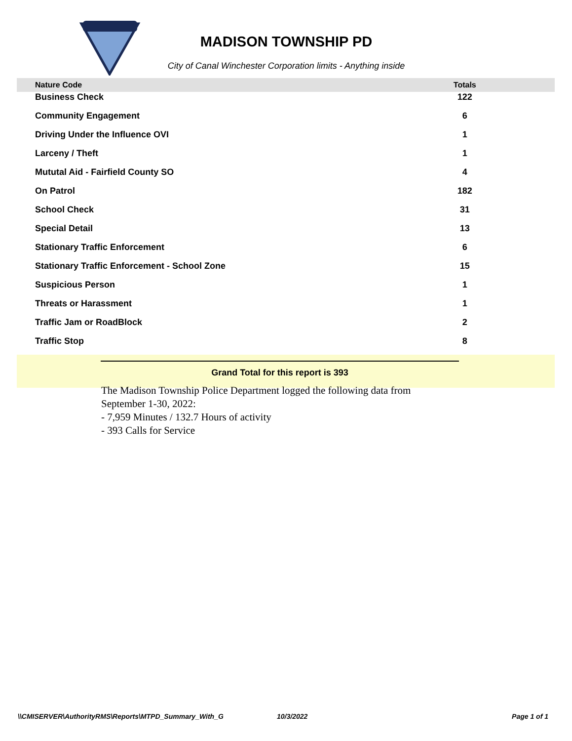MADISON TOWNSHIP PD
City of Canal Winchester Corporation limits - Anything inside
| Nature Code | | Totals | |
| --- | --- | --- | --- |
| Business Check | | 122 | |
| Community Engagement | | 6 | |
| Driving Under the Influence OVI | | 1 | |
| Larceny / Theft | | 1 | |
| Mututal Aid - Fairfield County SO | | 4 | |
| On Patrol | | 182 | |
| School Check | | 31 | |
| Special Detail | | 13 | |
| Stationary Traffic Enforcement | | 6 | |
| Stationary Traffic Enforcement - School Zone | | 15 | |
| Suspicious Person | | 1 | |
| Threats or Harassment | | 1 | |
| Traffic Jam or RoadBlock | | 2 | |
| Traffic Stop | | 8 | |
Grand Total for this report is 393
The Madison Township Police Department logged the following data from September 1-30, 2022:
- 7,959 Minutes / 132.7 Hours of activity
- 393 Calls for Service
\\CMISERVER\AuthorityRMS\Reports\MTPD_Summary_With_G 10/3/2022 Page 1 of 1